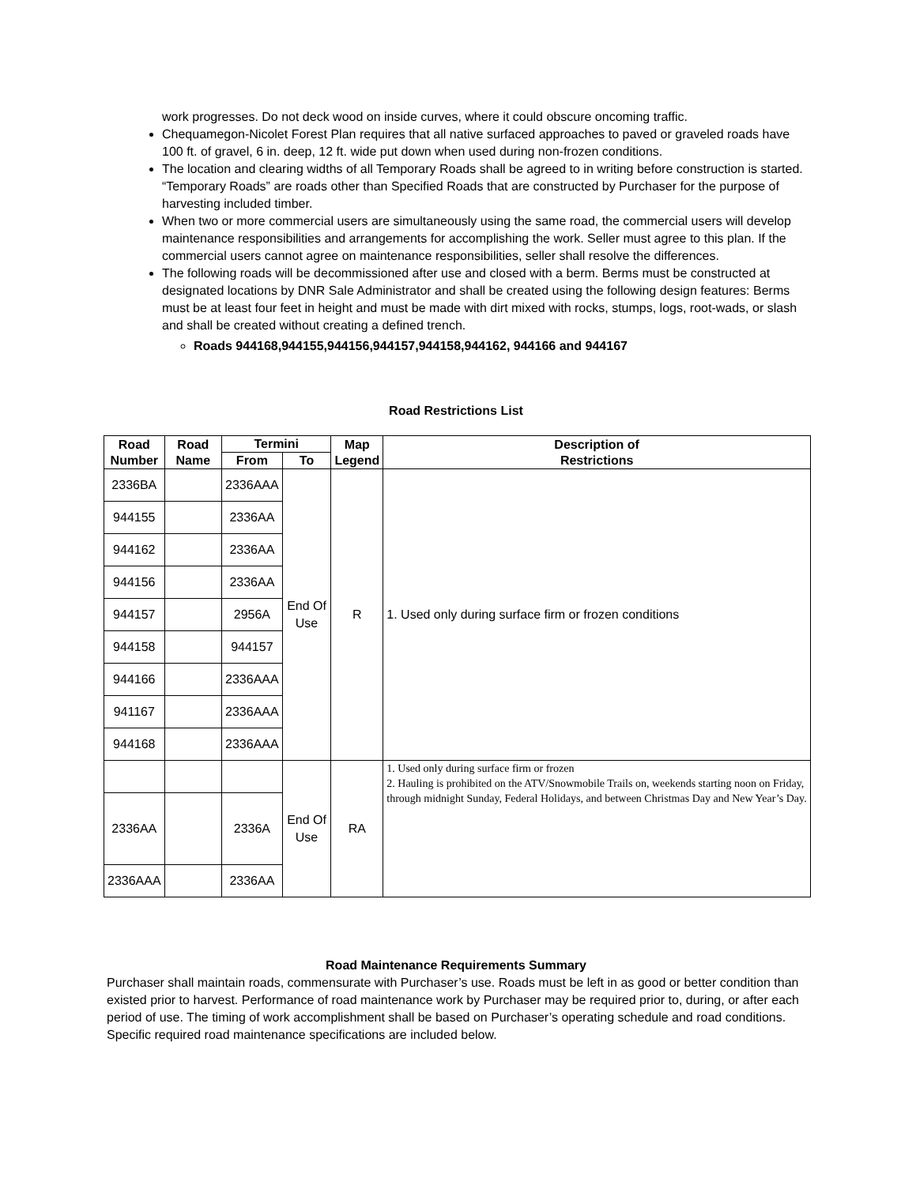work progresses. Do not deck wood on inside curves, where it could obscure oncoming traffic.
Chequamegon-Nicolet Forest Plan requires that all native surfaced approaches to paved or graveled roads have 100 ft. of gravel, 6 in. deep, 12 ft. wide put down when used during non-frozen conditions.
The location and clearing widths of all Temporary Roads shall be agreed to in writing before construction is started. “Temporary Roads” are roads other than Specified Roads that are constructed by Purchaser for the purpose of harvesting included timber.
When two or more commercial users are simultaneously using the same road, the commercial users will develop maintenance responsibilities and arrangements for accomplishing the work. Seller must agree to this plan. If the commercial users cannot agree on maintenance responsibilities, seller shall resolve the differences.
The following roads will be decommissioned after use and closed with a berm. Berms must be constructed at designated locations by DNR Sale Administrator and shall be created using the following design features: Berms must be at least four feet in height and must be made with dirt mixed with rocks, stumps, logs, root-wads, or slash and shall be created without creating a defined trench.
Roads 944168,944155,944156,944157,944158,944162, 944166 and 944167
Road Restrictions List
| Road Number | Road Name | Termini | | Map Legend | Description of Restrictions |
| --- | --- | --- | --- | --- | --- |
| | | From | To | | |
| 2336BA | | 2336AAA | End Of Use | R | 1. Used only during surface firm or frozen conditions |
| 944155 | | 2336AA | | | |
| 944162 | | 2336AA | | | |
| 944156 | | 2336AA | | | |
| 944157 | | 2956A | | | |
| 944158 | | 944157 | | | |
| 944166 | | 2336AAA | | | |
| 941167 | | 2336AAA | | | |
| 944168 | | 2336AAA | | | |
| | | | End Of Use | RA | 1. Used only during surface firm or frozen 2. Hauling is prohibited on the ATV/Snowmobile Trails on, weekends starting noon on Friday, through midnight Sunday, Federal Holidays, and between Christmas Day and New Year’s Day. |
| 2336AA | | 2336A | | | |
| 2336AAA | | 2336AA | | | |
Road Maintenance Requirements Summary
Purchaser shall maintain roads, commensurate with Purchaser’s use. Roads must be left in as good or better condition than existed prior to harvest. Performance of road maintenance work by Purchaser may be required prior to, during, or after each period of use. The timing of work accomplishment shall be based on Purchaser’s operating schedule and road conditions. Specific required road maintenance specifications are included below.